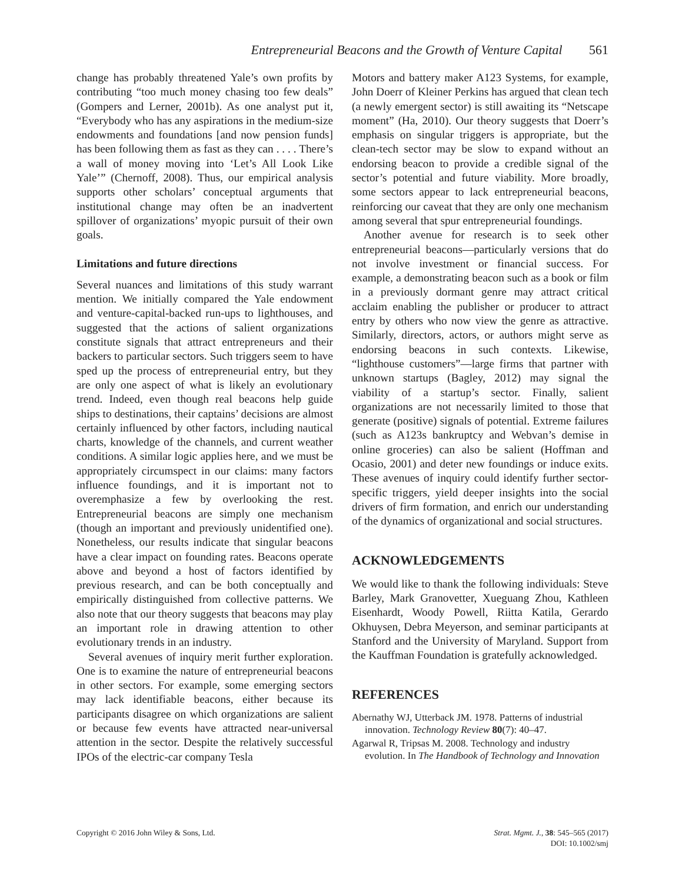Entrepreneurial Beacons and the Growth of Venture Capital 561
change has probably threatened Yale’s own profits by contributing “too much money chasing too few deals” (Gompers and Lerner, 2001b). As one analyst put it, “Everybody who has any aspirations in the medium-size endowments and foundations [and now pension funds] has been following them as fast as they can . . . . There’s a wall of money moving into ‘Let’s All Look Like Yale’” (Chernoff, 2008). Thus, our empirical analysis supports other scholars’ conceptual arguments that institutional change may often be an inadvertent spillover of organizations’ myopic pursuit of their own goals.
Limitations and future directions
Several nuances and limitations of this study warrant mention. We initially compared the Yale endowment and venture-capital-backed run-ups to lighthouses, and suggested that the actions of salient organizations constitute signals that attract entrepreneurs and their backers to particular sectors. Such triggers seem to have sped up the process of entrepreneurial entry, but they are only one aspect of what is likely an evolutionary trend. Indeed, even though real beacons help guide ships to destinations, their captains’ decisions are almost certainly influenced by other factors, including nautical charts, knowledge of the channels, and current weather conditions. A similar logic applies here, and we must be appropriately circumspect in our claims: many factors influence foundings, and it is important not to overemphasize a few by overlooking the rest. Entrepreneurial beacons are simply one mechanism (though an important and previously unidentified one). Nonetheless, our results indicate that singular beacons have a clear impact on founding rates. Beacons operate above and beyond a host of factors identified by previous research, and can be both conceptually and empirically distinguished from collective patterns. We also note that our theory suggests that beacons may play an important role in drawing attention to other evolutionary trends in an industry.
Several avenues of inquiry merit further exploration. One is to examine the nature of entrepreneurial beacons in other sectors. For example, some emerging sectors may lack identifiable beacons, either because its participants disagree on which organizations are salient or because few events have attracted near-universal attention in the sector. Despite the relatively successful IPOs of the electric-car company Tesla
Motors and battery maker A123 Systems, for example, John Doerr of Kleiner Perkins has argued that clean tech (a newly emergent sector) is still awaiting its “Netscape moment” (Ha, 2010). Our theory suggests that Doerr’s emphasis on singular triggers is appropriate, but the clean-tech sector may be slow to expand without an endorsing beacon to provide a credible signal of the sector’s potential and future viability. More broadly, some sectors appear to lack entrepreneurial beacons, reinforcing our caveat that they are only one mechanism among several that spur entrepreneurial foundings.
Another avenue for research is to seek other entrepreneurial beacons—particularly versions that do not involve investment or financial success. For example, a demonstrating beacon such as a book or film in a previously dormant genre may attract critical acclaim enabling the publisher or producer to attract entry by others who now view the genre as attractive. Similarly, directors, actors, or authors might serve as endorsing beacons in such contexts. Likewise, “lighthouse customers”—large firms that partner with unknown startups (Bagley, 2012) may signal the viability of a startup’s sector. Finally, salient organizations are not necessarily limited to those that generate (positive) signals of potential. Extreme failures (such as A123s bankruptcy and Webvan’s demise in online groceries) can also be salient (Hoffman and Ocasio, 2001) and deter new foundings or induce exits. These avenues of inquiry could identify further sector-specific triggers, yield deeper insights into the social drivers of firm formation, and enrich our understanding of the dynamics of organizational and social structures.
ACKNOWLEDGEMENTS
We would like to thank the following individuals: Steve Barley, Mark Granovetter, Xueguang Zhou, Kathleen Eisenhardt, Woody Powell, Riitta Katila, Gerardo Okhuysen, Debra Meyerson, and seminar participants at Stanford and the University of Maryland. Support from the Kauffman Foundation is gratefully acknowledged.
REFERENCES
Abernathy WJ, Utterback JM. 1978. Patterns of industrial innovation. Technology Review 80(7): 40–47.
Agarwal R, Tripsas M. 2008. Technology and industry evolution. In The Handbook of Technology and Innovation
Copyright © 2016 John Wiley & Sons, Ltd.
Strat. Mgmt. J., 38: 545–565 (2017)
DOI: 10.1002/smj